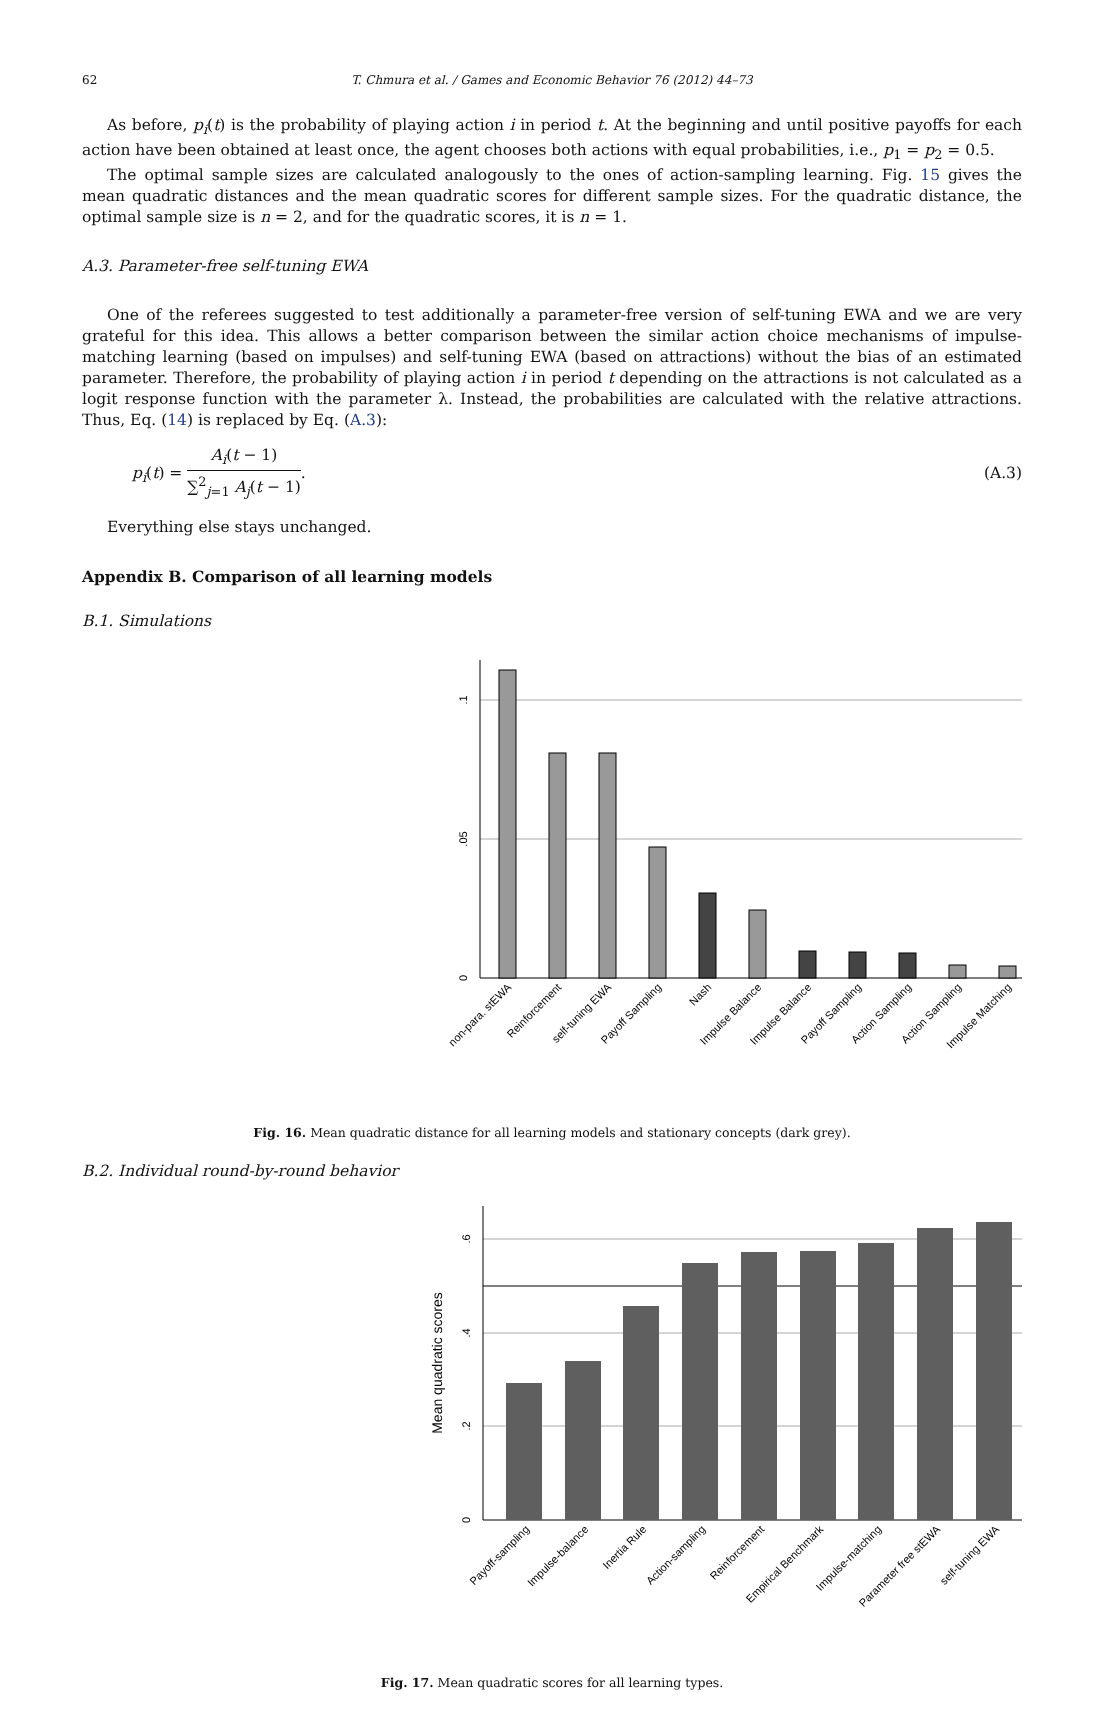62
T. Chmura et al. / Games and Economic Behavior 76 (2012) 44–73
As before, p<sub>i</sub>(t) is the probability of playing action i in period t. At the beginning and until positive payoffs for each action have been obtained at least once, the agent chooses both actions with equal probabilities, i.e., p<sub>1</sub> = p<sub>2</sub> = 0.5.
The optimal sample sizes are calculated analogously to the ones of action-sampling learning. Fig. 15 gives the mean quadratic distances and the mean quadratic scores for different sample sizes. For the quadratic distance, the optimal sample size is n = 2, and for the quadratic scores, it is n = 1.
A.3. Parameter-free self-tuning EWA
One of the referees suggested to test additionally a parameter-free version of self-tuning EWA and we are very grateful for this idea. This allows a better comparison between the similar action choice mechanisms of impulse-matching learning (based on impulses) and self-tuning EWA (based on attractions) without the bias of an estimated parameter. Therefore, the probability of playing action i in period t depending on the attractions is not calculated as a logit response function with the parameter λ. Instead, the probabilities are calculated with the relative attractions. Thus, Eq. (14) is replaced by Eq. (A.3):
p<sub>i</sub>(t) = A<sub>i</sub>(t − 1) ∑<sup>2</sup><sub>j=1</sub> A<sub>j</sub>(t − 1).
(A.3)
Everything else stays unchanged.
Appendix B. Comparison of all learning models
B.1. Simulations
0
.05
.1
non-para. stEWA
Reinforcement
self-tuning EWA
Payoff Sampling
Nash
Impulse Balance
Impulse Balance
Payoff Sampling
Action Sampling
Action Sampling
Impulse Matching
Fig. 16. Mean quadratic distance for all learning models and stationary concepts (dark grey).
B.2. Individual round-by-round behavior
0
.2
.4
.6
Mean quadratic scores
Payoff-sampling
Impulse-balance
Inertia Rule
Action-sampling
Reinforcement
Empirical Benchmark
Impulse-matching
Parameter free stEWA
self-tuning EWA
Fig. 17. Mean quadratic scores for all learning types.